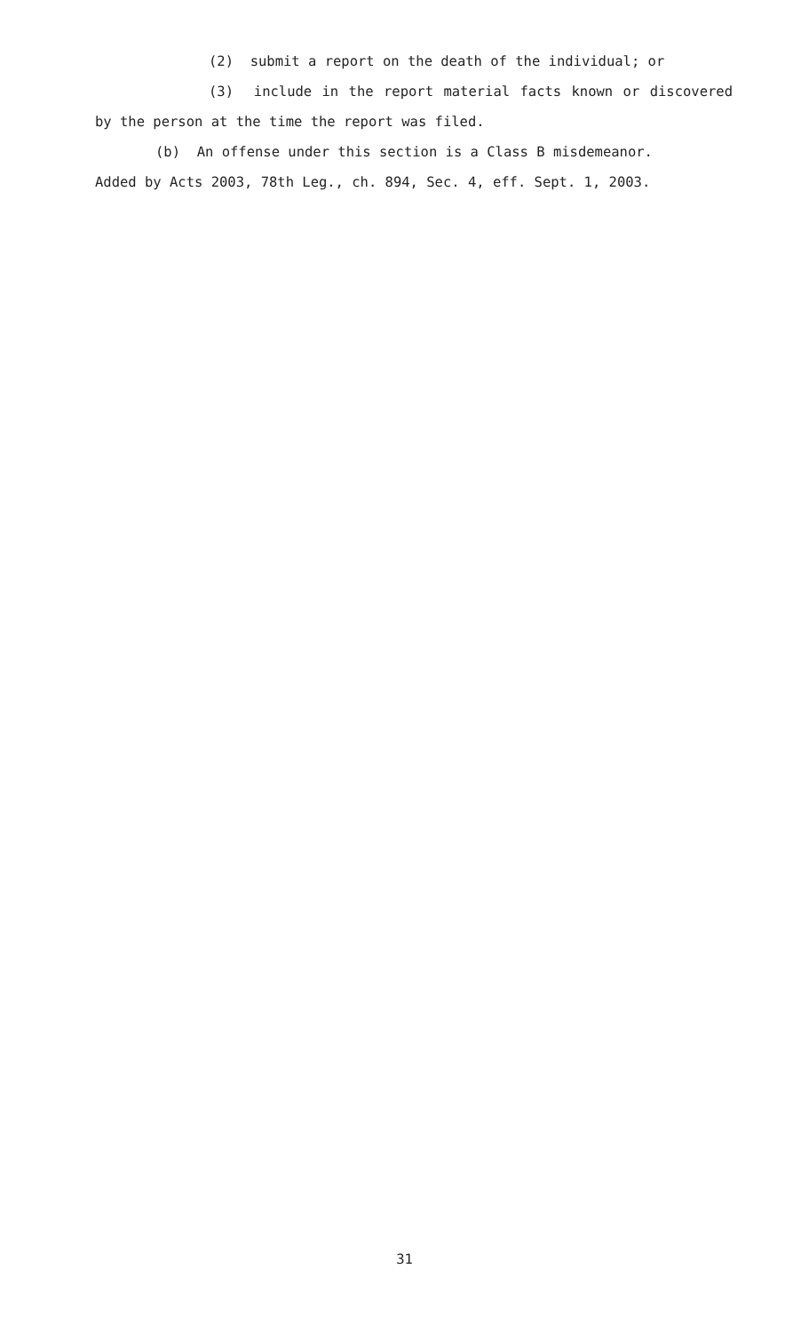(2) submit a report on the death of the individual; or
(3) include in the report material facts known or discovered by the person at the time the report was filed.
(b) An offense under this section is a Class B misdemeanor.
Added by Acts 2003, 78th Leg., ch. 894, Sec. 4, eff. Sept. 1, 2003.
31